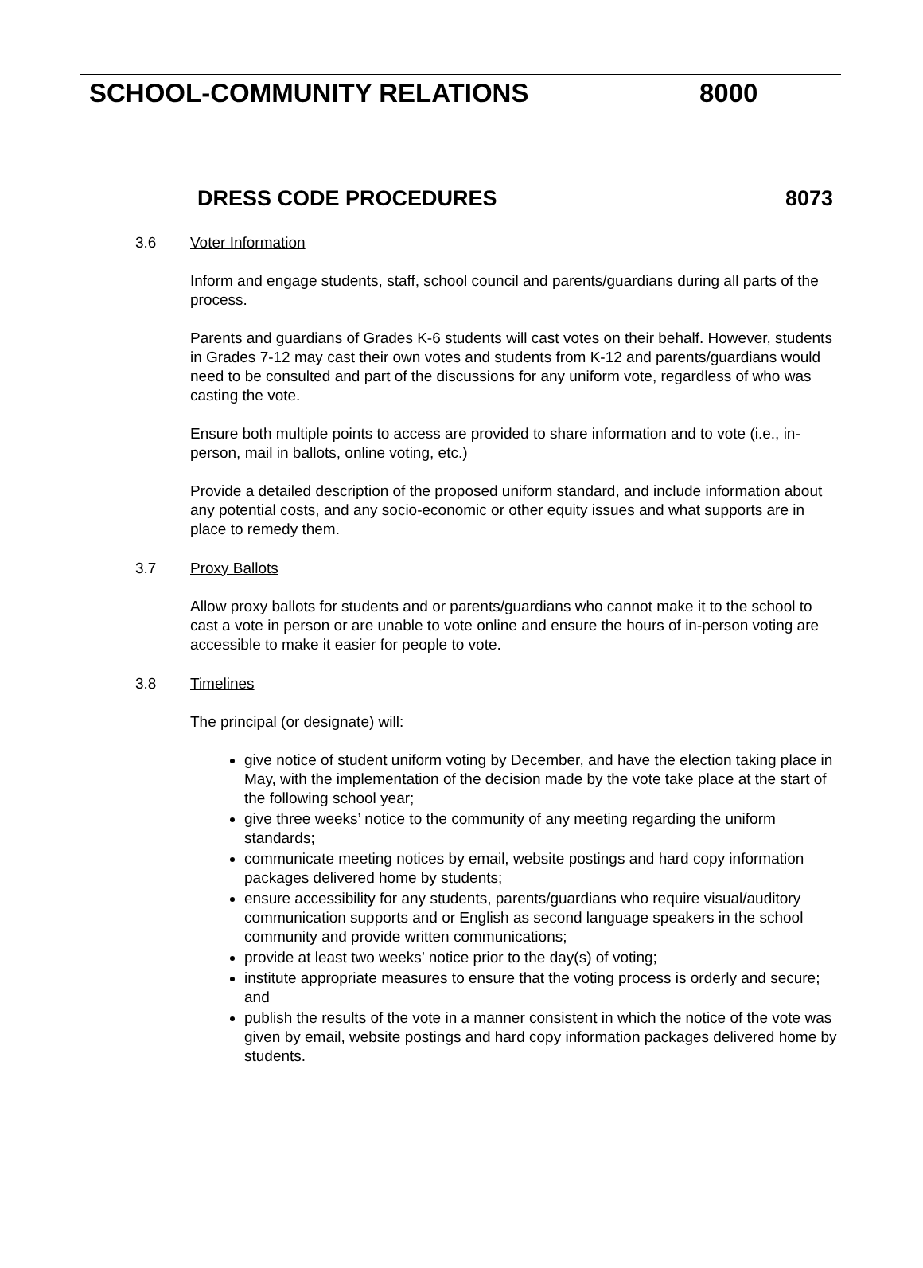SCHOOL-COMMUNITY RELATIONS
DRESS CODE PROCEDURES
8000
8073
3.6 Voter Information
Inform and engage students, staff, school council and parents/guardians during all parts of the process.
Parents and guardians of Grades K-6 students will cast votes on their behalf. However, students in Grades 7-12 may cast their own votes and students from K-12 and parents/guardians would need to be consulted and part of the discussions for any uniform vote, regardless of who was casting the vote.
Ensure both multiple points to access are provided to share information and to vote (i.e., in-person, mail in ballots, online voting, etc.)
Provide a detailed description of the proposed uniform standard, and include information about any potential costs, and any socio-economic or other equity issues and what supports are in place to remedy them.
3.7 Proxy Ballots
Allow proxy ballots for students and or parents/guardians who cannot make it to the school to cast a vote in person or are unable to vote online and ensure the hours of in-person voting are accessible to make it easier for people to vote.
3.8 Timelines
The principal (or designate) will:
give notice of student uniform voting by December, and have the election taking place in May, with the implementation of the decision made by the vote take place at the start of the following school year;
give three weeks’ notice to the community of any meeting regarding the uniform standards;
communicate meeting notices by email, website postings and hard copy information packages delivered home by students;
ensure accessibility for any students, parents/guardians who require visual/auditory communication supports and or English as second language speakers in the school community and provide written communications;
provide at least two weeks’ notice prior to the day(s) of voting;
institute appropriate measures to ensure that the voting process is orderly and secure; and
publish the results of the vote in a manner consistent in which the notice of the vote was given by email, website postings and hard copy information packages delivered home by students.